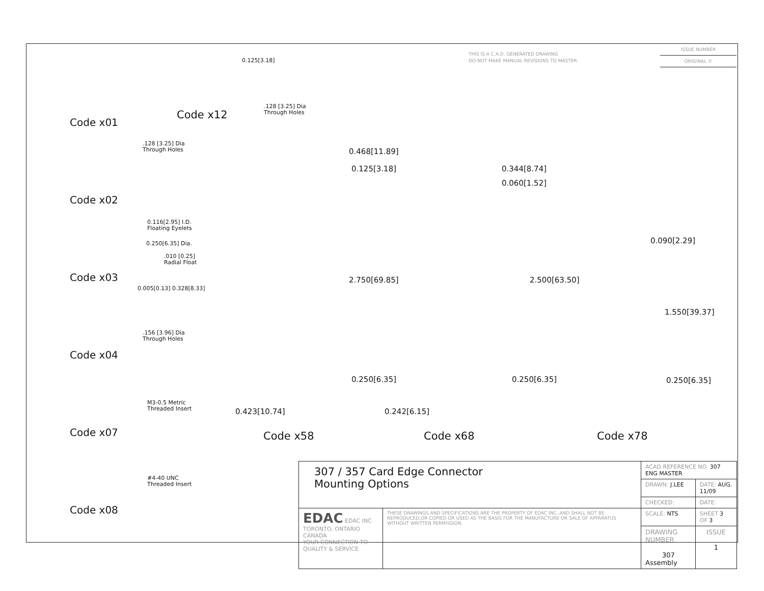THIS IS A C.A.D. GENERATED DRAWING
DO NOT MAKE MANUAL REVISIONS TO MASTER.
ISSUE NUMBER
ORIGINAL ①
Code x01
Code x02
Code x03
Code x04
Code x07
Code x08
Code x12
.128 [3.25] Dia
Through Holes
0.125[3.18]
.128 [3.25] Dia
Through Holes
0.116[2.95] I.D.
Floating Eyelets
0.250[6.35] Dia.
.010 [0.25]
Radial Float
0.005[0.13] 0.328[8.33]
.156 [3.96] Dia
Through Holes
M3-0.5 Metric
Threaded Insert
#4-40 UNC
Threaded Insert
0.468[11.89]
0.125[3.18]
2.750[69.85]
0.250[6.35]
0.423[10.74]
0.344[8.74]
0.060[1.52]
2.500[63.50]
0.250[6.35]
0.242[6.15]
0.090[2.29]
1.550[39.37]
0.250[6.35]
Code x58 Code x68 Code x78
| 307 / 357 Card Edge Connector Mounting Options | | ACAD REFERENCE NO. 307 ENG MASTER | |
| | | DRAWN: J.LEE | DATE: AUG. 11/09 |
| | | CHECKED: | DATE: |
| EDAC EDAC INC TORONTO, ONTARIO CANADA YOUR CONNECTION TO QUALITY & SERVICE | THESE DRAWINGS AND SPECIFICATIONS ARE THE PROPERTY OF EDAC INC.,AND SHALL NOT BE REPRODUCED,OR COPIED OR USED AS THE BASIS FOR THE MANUFACTURE OR SALE OF APPARATUS WITHOUT WRITTEN PERMISSION. | SCALE: NTS | SHEET 3 OF 3 |
| | | DRAWING NUMBER 307 Assembly | ISSUE 1 |